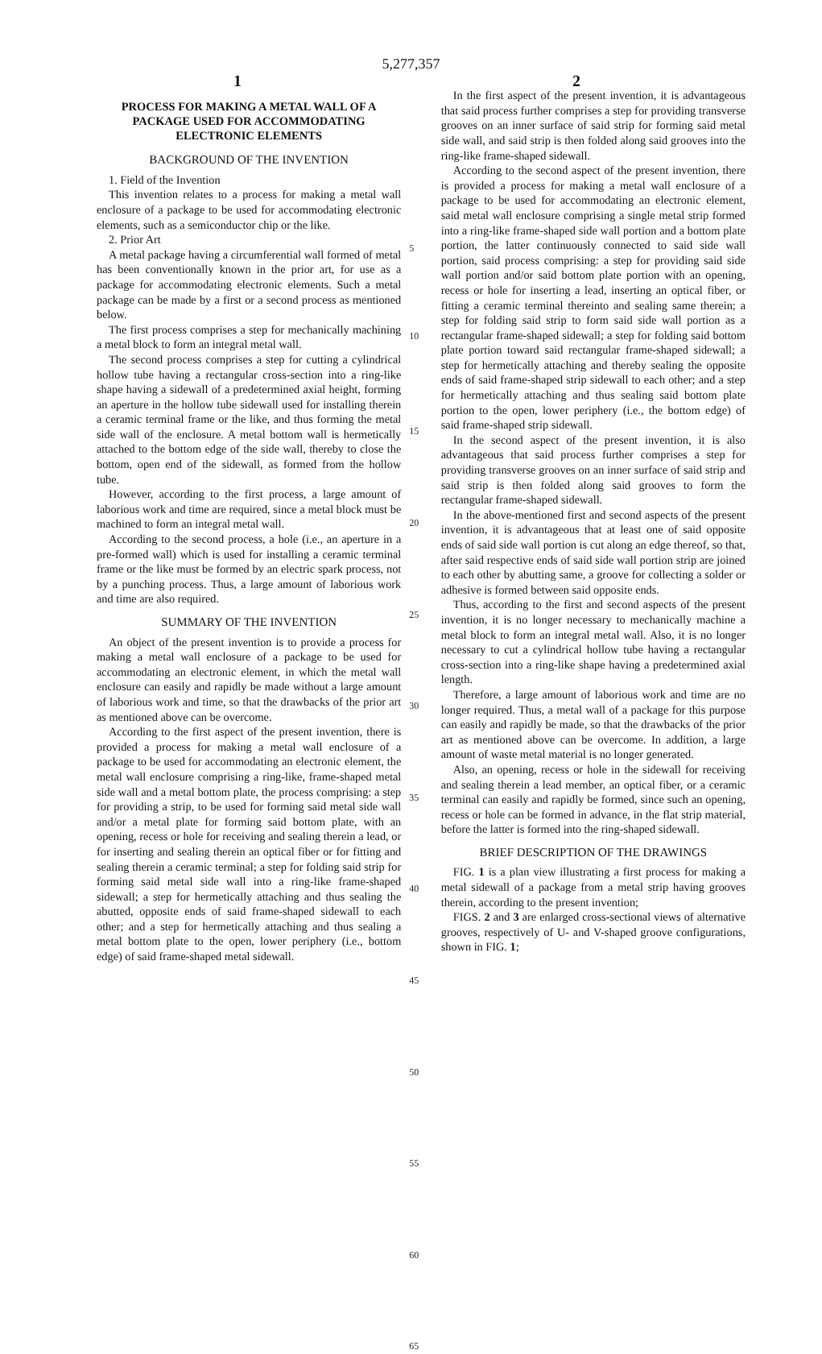5,277,357
1 2
PROCESS FOR MAKING A METAL WALL OF A PACKAGE USED FOR ACCOMMODATING ELECTRONIC ELEMENTS
BACKGROUND OF THE INVENTION
1. Field of the Invention
This invention relates to a process for making a metal wall enclosure of a package to be used for accommodating electronic elements, such as a semiconductor chip or the like.
2. Prior Art
A metal package having a circumferential wall formed of metal has been conventionally known in the prior art, for use as a package for accommodating electronic elements. Such a metal package can be made by a first or a second process as mentioned below.
The first process comprises a step for mechanically machining a metal block to form an integral metal wall.
The second process comprises a step for cutting a cylindrical hollow tube having a rectangular cross-section into a ring-like shape having a sidewall of a predetermined axial height, forming an aperture in the hollow tube sidewall used for installing therein a ceramic terminal frame or the like, and thus forming the metal side wall of the enclosure. A metal bottom wall is hermetically attached to the bottom edge of the side wall, thereby to close the bottom, open end of the sidewall, as formed from the hollow tube.
However, according to the first process, a large amount of laborious work and time are required, since a metal block must be machined to form an integral metal wall.
According to the second process, a hole (i.e., an aperture in a pre-formed wall) which is used for installing a ceramic terminal frame or the like must be formed by an electric spark process, not by a punching process. Thus, a large amount of laborious work and time are also required.
SUMMARY OF THE INVENTION
An object of the present invention is to provide a process for making a metal wall enclosure of a package to be used for accommodating an electronic element, in which the metal wall enclosure can easily and rapidly be made without a large amount of laborious work and time, so that the drawbacks of the prior art as mentioned above can be overcome.
According to the first aspect of the present invention, there is provided a process for making a metal wall enclosure of a package to be used for accommodating an electronic element, the metal wall enclosure comprising a ring-like, frame-shaped metal side wall and a metal bottom plate, the process comprising: a step for providing a strip, to be used for forming said metal side wall and/or a metal plate for forming said bottom plate, with an opening, recess or hole for receiving and sealing therein a lead, or for inserting and sealing therein an optical fiber or for fitting and sealing therein a ceramic terminal; a step for folding said strip for forming said metal side wall into a ring-like frame-shaped sidewall; a step for hermetically attaching and thus sealing the abutted, opposite ends of said frame-shaped sidewall to each other; and a step for hermetically attaching and thus sealing a metal bottom plate to the open, lower periphery (i.e., bottom edge) of said frame-shaped metal sidewall.
5
10
15
20
25
30
35
40
45
50
55
60
65
In the first aspect of the present invention, it is advantageous that said process further comprises a step for providing transverse grooves on an inner surface of said strip for forming said metal side wall, and said strip is then folded along said grooves into the ring-like frame-shaped sidewall.
According to the second aspect of the present invention, there is provided a process for making a metal wall enclosure of a package to be used for accommodating an electronic element, said metal wall enclosure comprising a single metal strip formed into a ring-like frame-shaped side wall portion and a bottom plate portion, the latter continuously connected to said side wall portion, said process comprising: a step for providing said side wall portion and/or said bottom plate portion with an opening, recess or hole for inserting a lead, inserting an optical fiber, or fitting a ceramic terminal thereinto and sealing same therein; a step for folding said strip to form said side wall portion as a rectangular frame-shaped sidewall; a step for folding said bottom plate portion toward said rectangular frame-shaped sidewall; a step for hermetically attaching and thereby sealing the opposite ends of said frame-shaped strip sidewall to each other; and a step for hermetically attaching and thus sealing said bottom plate portion to the open, lower periphery (i.e., the bottom edge) of said frame-shaped strip sidewall.
In the second aspect of the present invention, it is also advantageous that said process further comprises a step for providing transverse grooves on an inner surface of said strip and said strip is then folded along said grooves to form the rectangular frame-shaped sidewall.
In the above-mentioned first and second aspects of the present invention, it is advantageous that at least one of said opposite ends of said side wall portion is cut along an edge thereof, so that, after said respective ends of said side wall portion strip are joined to each other by abutting same, a groove for collecting a solder or adhesive is formed between said opposite ends.
Thus, according to the first and second aspects of the present invention, it is no longer necessary to mechanically machine a metal block to form an integral metal wall. Also, it is no longer necessary to cut a cylindrical hollow tube having a rectangular cross-section into a ring-like shape having a predetermined axial length.
Therefore, a large amount of laborious work and time are no longer required. Thus, a metal wall of a package for this purpose can easily and rapidly be made, so that the drawbacks of the prior art as mentioned above can be overcome. In addition, a large amount of waste metal material is no longer generated.
Also, an opening, recess or hole in the sidewall for receiving and sealing therein a lead member, an optical fiber, or a ceramic terminal can easily and rapidly be formed, since such an opening, recess or hole can be formed in advance, in the flat strip material, before the latter is formed into the ring-shaped sidewall.
BRIEF DESCRIPTION OF THE DRAWINGS
FIG. 1 is a plan view illustrating a first process for making a metal sidewall of a package from a metal strip having grooves therein, according to the present invention;
FIGS. 2 and 3 are enlarged cross-sectional views of alternative grooves, respectively of U- and V-shaped groove configurations, shown in FIG. 1;